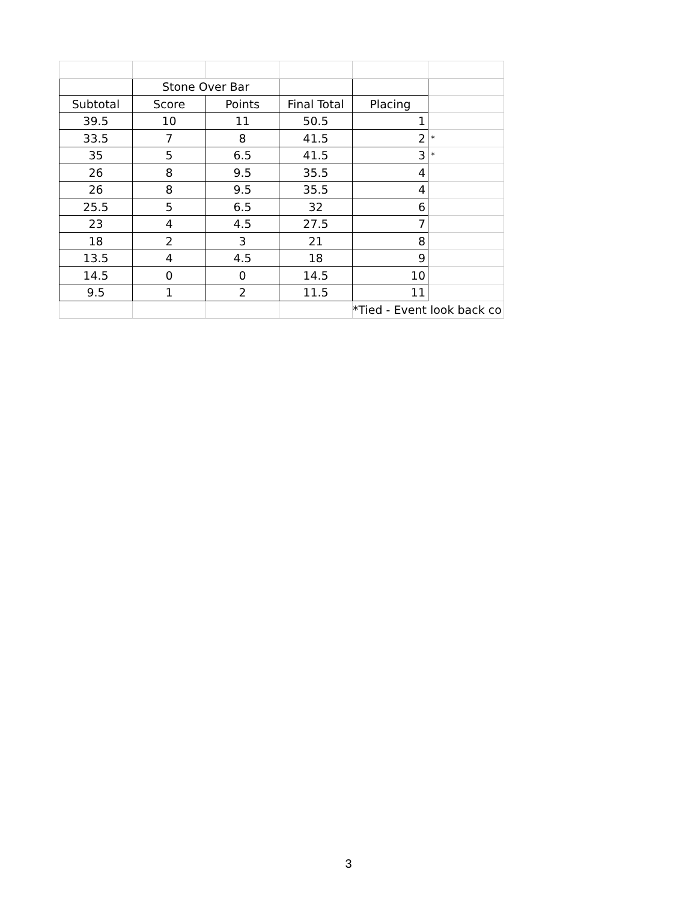| | Stone Over Bar | | | | |
| Subtotal | Score | Points | Final Total | Placing | |
| 39.5 | 10 | 11 | 50.5 | 1 | |
| 33.5 | 7 | 8 | 41.5 | 2 | * |
| 35 | 5 | 6.5 | 41.5 | 3 | * |
| 26 | 8 | 9.5 | 35.5 | 4 | |
| 26 | 8 | 9.5 | 35.5 | 4 | |
| 25.5 | 5 | 6.5 | 32 | 6 | |
| 23 | 4 | 4.5 | 27.5 | 7 | |
| 18 | 2 | 3 | 21 | 8 | |
| 13.5 | 4 | 4.5 | 18 | 9 | |
| 14.5 | 0 | 0 | 14.5 | 10 | |
| 9.5 | 1 | 2 | 11.5 | 11 | |
| | | | | *Tied - Event look back co | |
3